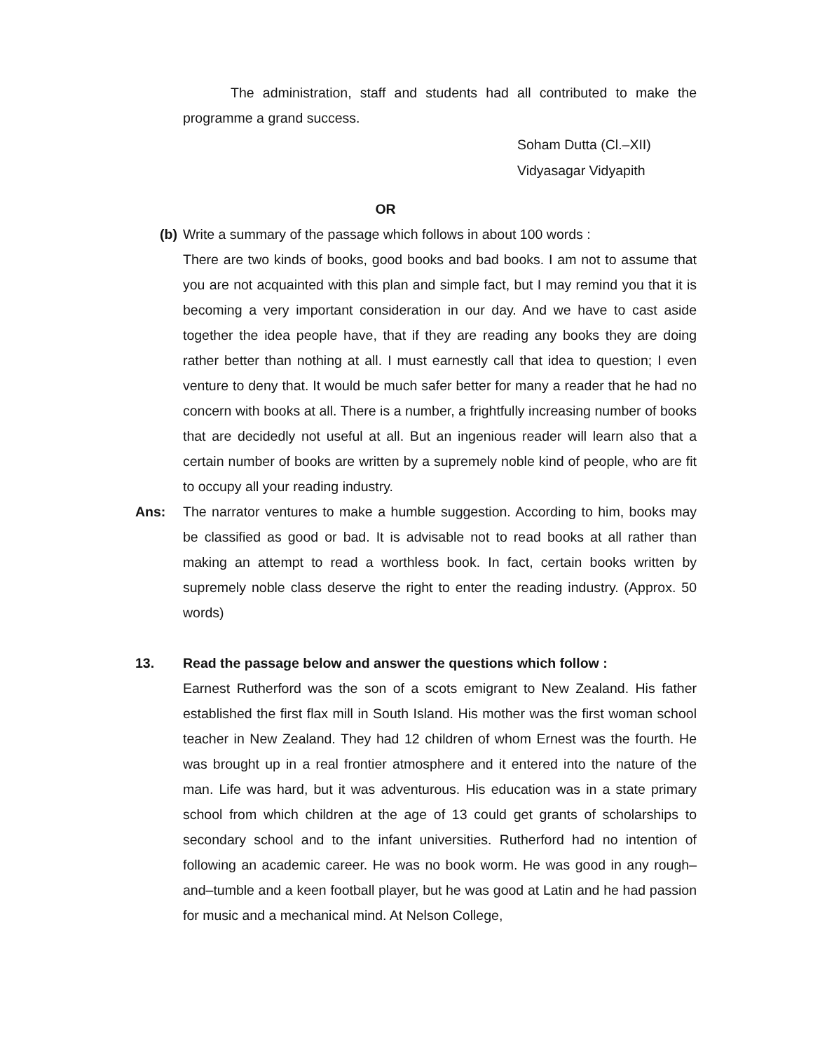The administration, staff and students had all contributed to make the programme a grand success.
Soham Dutta (Cl.–XII)
Vidyasagar Vidyapith
OR
(b)
Write a summary of the passage which follows in about 100 words :
There are two kinds of books, good books and bad books. I am not to assume that you are not acquainted with this plan and simple fact, but I may remind you that it is becoming a very important consideration in our day. And we have to cast aside together the idea people have, that if they are reading any books they are doing rather better than nothing at all. I must earnestly call that idea to question; I even venture to deny that. It would be much safer better for many a reader that he had no concern with books at all. There is a number, a frightfully increasing number of books that are decidedly not useful at all. But an ingenious reader will learn also that a certain number of books are written by a supremely noble kind of people, who are fit to occupy all your reading industry.
Ans: The narrator ventures to make a humble suggestion. According to him, books may be classified as good or bad. It is advisable not to read books at all rather than making an attempt to read a worthless book. In fact, certain books written by supremely noble class deserve the right to enter the reading industry. (Approx. 50 words)
13. Read the passage below and answer the questions which follow :
Earnest Rutherford was the son of a scots emigrant to New Zealand. His father established the first flax mill in South Island. His mother was the first woman school teacher in New Zealand. They had 12 children of whom Ernest was the fourth. He was brought up in a real frontier atmosphere and it entered into the nature of the man. Life was hard, but it was adventurous. His education was in a state primary school from which children at the age of 13 could get grants of scholarships to secondary school and to the infant universities. Rutherford had no intention of following an academic career. He was no book worm. He was good in any rough–and–tumble and a keen football player, but he was good at Latin and he had passion for music and a mechanical mind. At Nelson College,